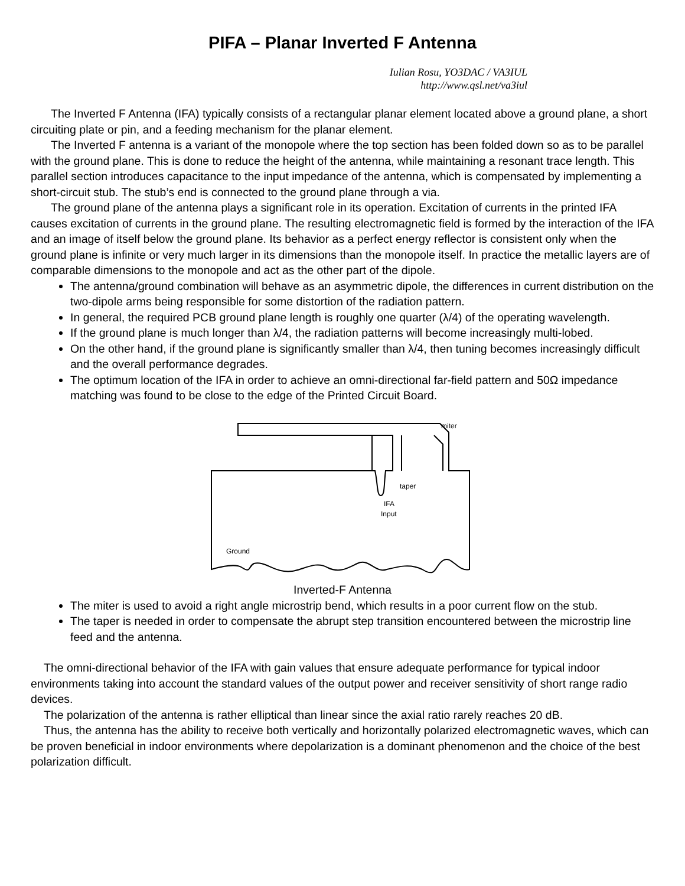PIFA – Planar Inverted F Antenna
Iulian Rosu, YO3DAC / VA3IUL
http://www.qsl.net/va3iul
The Inverted F Antenna (IFA) typically consists of a rectangular planar element located above a ground plane, a short circuiting plate or pin, and a feeding mechanism for the planar element.
The Inverted F antenna is a variant of the monopole where the top section has been folded down so as to be parallel with the ground plane. This is done to reduce the height of the antenna, while maintaining a resonant trace length. This parallel section introduces capacitance to the input impedance of the antenna, which is compensated by implementing a short-circuit stub. The stub’s end is connected to the ground plane through a via.
The ground plane of the antenna plays a significant role in its operation. Excitation of currents in the printed IFA causes excitation of currents in the ground plane. The resulting electromagnetic field is formed by the interaction of the IFA and an image of itself below the ground plane. Its behavior as a perfect energy reflector is consistent only when the ground plane is infinite or very much larger in its dimensions than the monopole itself. In practice the metallic layers are of comparable dimensions to the monopole and act as the other part of the dipole.
The antenna/ground combination will behave as an asymmetric dipole, the differences in current distribution on the two-dipole arms being responsible for some distortion of the radiation pattern.
In general, the required PCB ground plane length is roughly one quarter (λ/4) of the operating wavelength.
If the ground plane is much longer than λ/4, the radiation patterns will become increasingly multi-lobed.
On the other hand, if the ground plane is significantly smaller than λ/4, then tuning becomes increasingly difficult and the overall performance degrades.
The optimum location of the IFA in order to achieve an omni-directional far-field pattern and 50Ω impedance matching was found to be close to the edge of the Printed Circuit Board.
miter
taper
IFA
Input
Ground
Inverted-F Antenna
The miter is used to avoid a right angle microstrip bend, which results in a poor current flow on the stub.
The taper is needed in order to compensate the abrupt step transition encountered between the microstrip line feed and the antenna.
The omni-directional behavior of the IFA with gain values that ensure adequate performance for typical indoor environments taking into account the standard values of the output power and receiver sensitivity of short range radio devices.
The polarization of the antenna is rather elliptical than linear since the axial ratio rarely reaches 20 dB.
Thus, the antenna has the ability to receive both vertically and horizontally polarized electromagnetic waves, which can be proven beneficial in indoor environments where depolarization is a dominant phenomenon and the choice of the best polarization difficult.